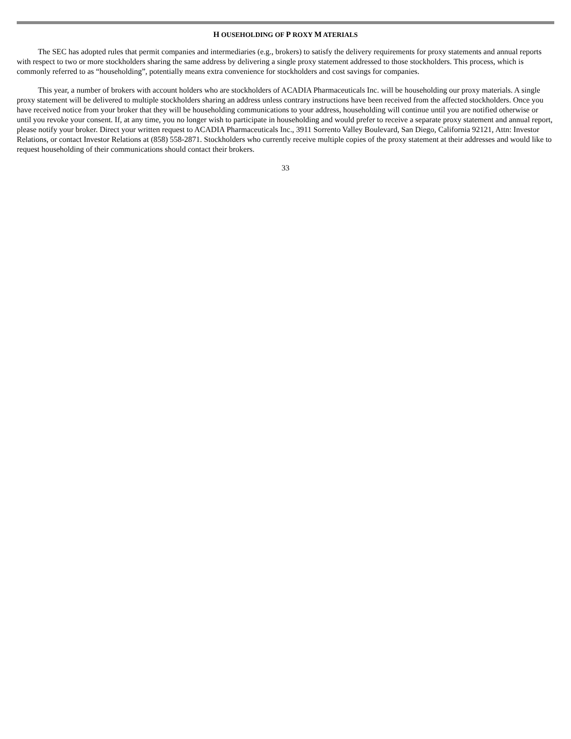H OUSEHOLDING OF P ROXY M ATERIALS
The SEC has adopted rules that permit companies and intermediaries (e.g., brokers) to satisfy the delivery requirements for proxy statements and annual reports with respect to two or more stockholders sharing the same address by delivering a single proxy statement addressed to those stockholders. This process, which is commonly referred to as “householding”, potentially means extra convenience for stockholders and cost savings for companies.
This year, a number of brokers with account holders who are stockholders of ACADIA Pharmaceuticals Inc. will be householding our proxy materials. A single proxy statement will be delivered to multiple stockholders sharing an address unless contrary instructions have been received from the affected stockholders. Once you have received notice from your broker that they will be householding communications to your address, householding will continue until you are notified otherwise or until you revoke your consent. If, at any time, you no longer wish to participate in householding and would prefer to receive a separate proxy statement and annual report, please notify your broker. Direct your written request to ACADIA Pharmaceuticals Inc., 3911 Sorrento Valley Boulevard, San Diego, California 92121, Attn: Investor Relations, or contact Investor Relations at (858) 558-2871. Stockholders who currently receive multiple copies of the proxy statement at their addresses and would like to request householding of their communications should contact their brokers.
33